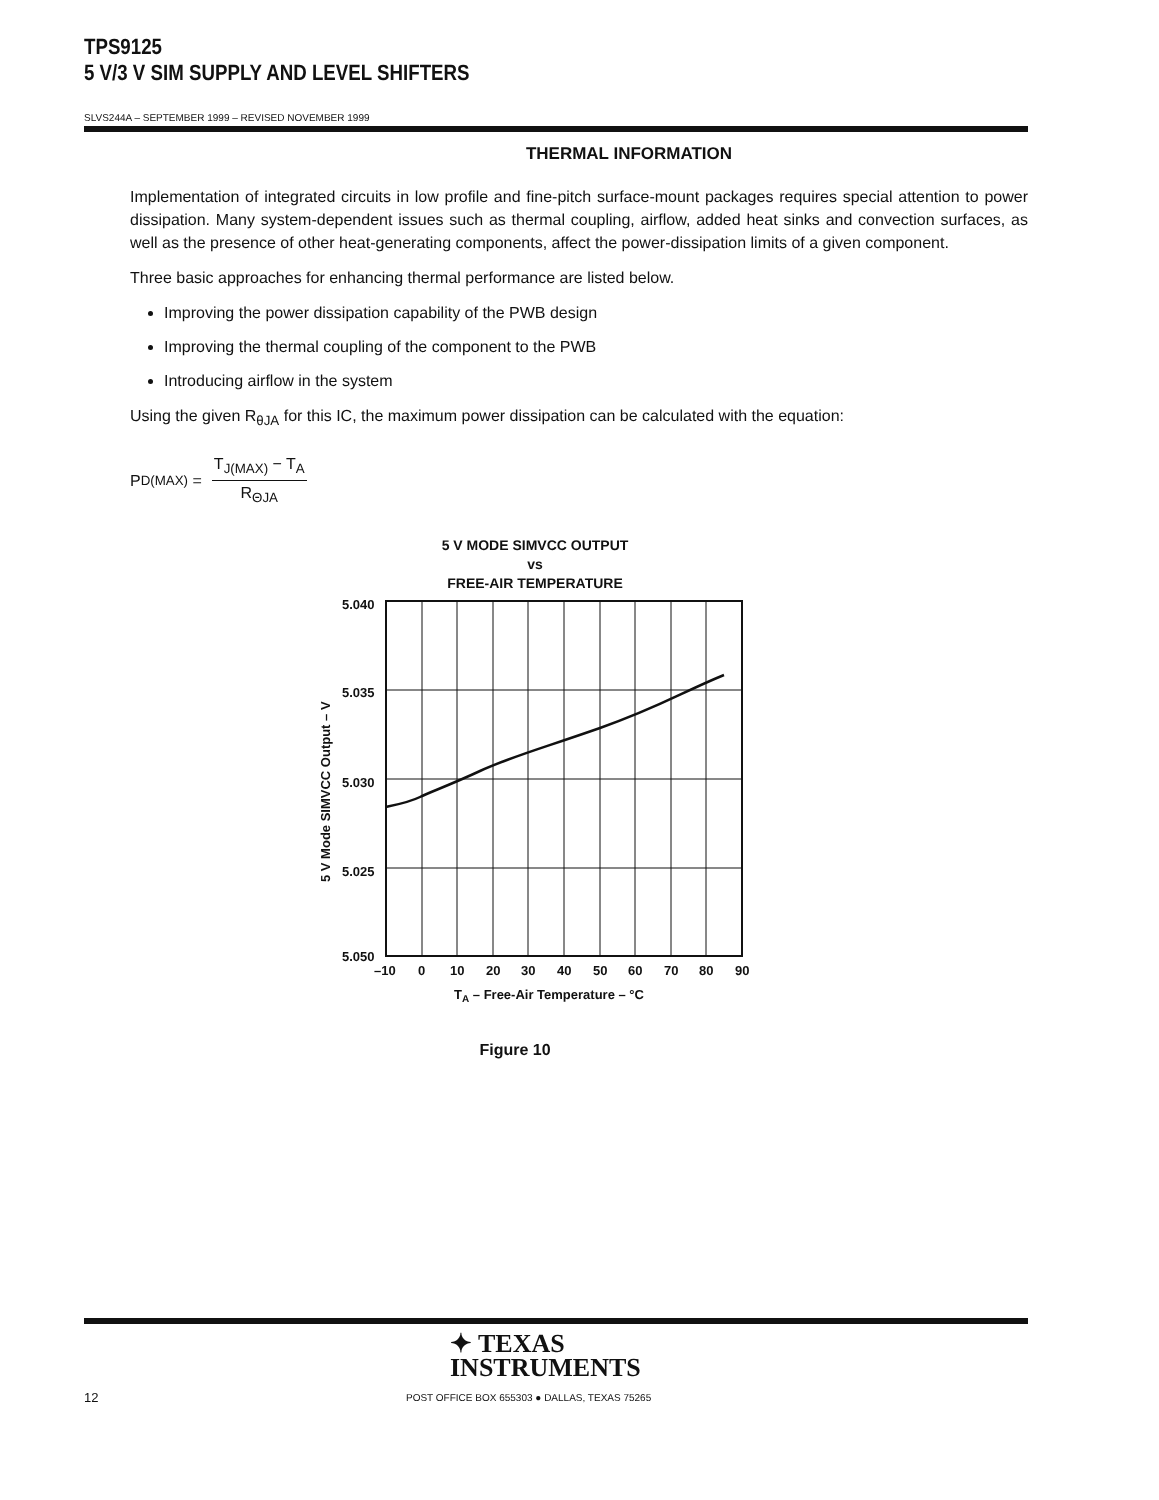TPS9125
5 V/3 V SIM SUPPLY AND LEVEL SHIFTERS
SLVS244A – SEPTEMBER 1999 – REVISED NOVEMBER 1999
THERMAL INFORMATION
Implementation of integrated circuits in low profile and fine-pitch surface-mount packages requires special attention to power dissipation. Many system-dependent issues such as thermal coupling, airflow, added heat sinks and convection surfaces, as well as the presence of other heat-generating components, affect the power-dissipation limits of a given component.
Three basic approaches for enhancing thermal performance are listed below.
Improving the power dissipation capability of the PWB design
Improving the thermal coupling of the component to the PWB
Introducing airflow in the system
Using the given R<sub>θJA</sub> for this IC, the maximum power dissipation can be calculated with the equation:
P<sub>D(MAX)</sub> =
T<sub>J(MAX)</sub> − T<sub>A</sub>
R<sub>ΘJA</sub>
5 V MODE SIMVCC OUTPUT
vs
FREE-AIR TEMPERATURE
5.040
5.035
5.030
5.025
5.050
–10
0
10
20
30
40
50
60
70
80
90
TA – Free-Air Temperature – °C
5 V Mode SIMVCC Output – V
Figure 10
✦ TEXAS
INSTRUMENTS
12
POST OFFICE BOX 655303 ● DALLAS, TEXAS 75265